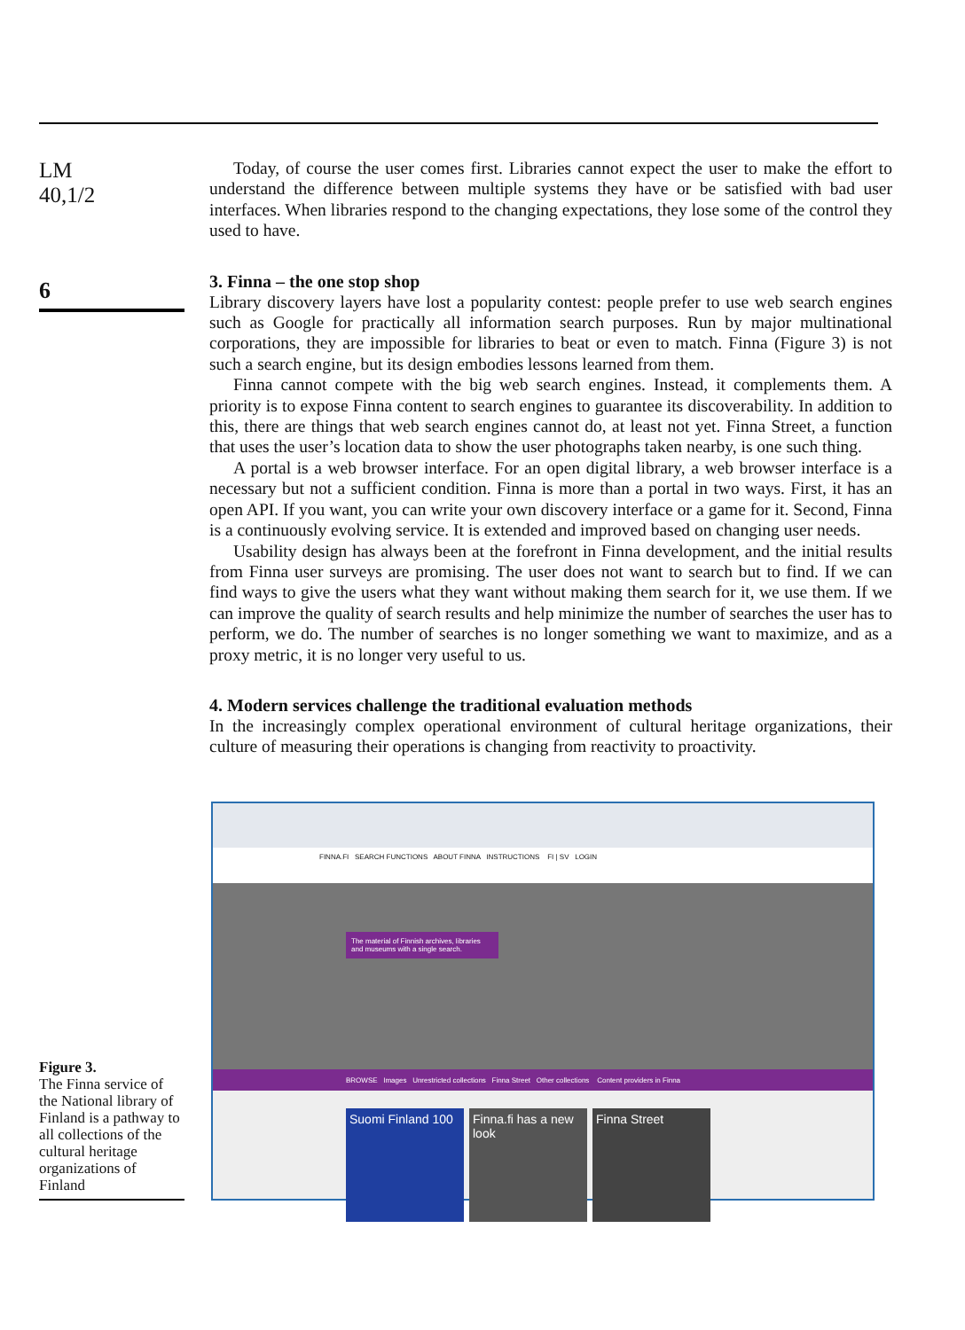LM
40,1/2
6
Today, of course the user comes first. Libraries cannot expect the user to make the effort to understand the difference between multiple systems they have or be satisfied with bad user interfaces. When libraries respond to the changing expectations, they lose some of the control they used to have.
3. Finna – the one stop shop
Library discovery layers have lost a popularity contest: people prefer to use web search engines such as Google for practically all information search purposes. Run by major multinational corporations, they are impossible for libraries to beat or even to match. Finna (Figure 3) is not such a search engine, but its design embodies lessons learned from them.
Finna cannot compete with the big web search engines. Instead, it complements them. A priority is to expose Finna content to search engines to guarantee its discoverability. In addition to this, there are things that web search engines cannot do, at least not yet. Finna Street, a function that uses the user’s location data to show the user photographs taken nearby, is one such thing.
A portal is a web browser interface. For an open digital library, a web browser interface is a necessary but not a sufficient condition. Finna is more than a portal in two ways. First, it has an open API. If you want, you can write your own discovery interface or a game for it. Second, Finna is a continuously evolving service. It is extended and improved based on changing user needs.
Usability design has always been at the forefront in Finna development, and the initial results from Finna user surveys are promising. The user does not want to search but to find. If we can find ways to give the users what they want without making them search for it, we use them. If we can improve the quality of search results and help minimize the number of searches the user has to perform, we do. The number of searches is no longer something we want to maximize, and as a proxy metric, it is no longer very useful to us.
4. Modern services challenge the traditional evaluation methods
In the increasingly complex operational environment of cultural heritage organizations, their culture of measuring their operations is changing from reactivity to proactivity.
Figure 3.
The Finna service of the National library of Finland is a pathway to all collections of the cultural heritage organizations of Finland
FINNA.FI SEARCH FUNCTIONS ABOUT FINNA INSTRUCTIONS FI | SV LOGIN
The material of Finnish archives, libraries and museums with a single search.
BROWSE Images Unrestricted collections Finna Street Other collections Content providers in Finna
Suomi Finland 100 Finna.fi has a new look Finna Street